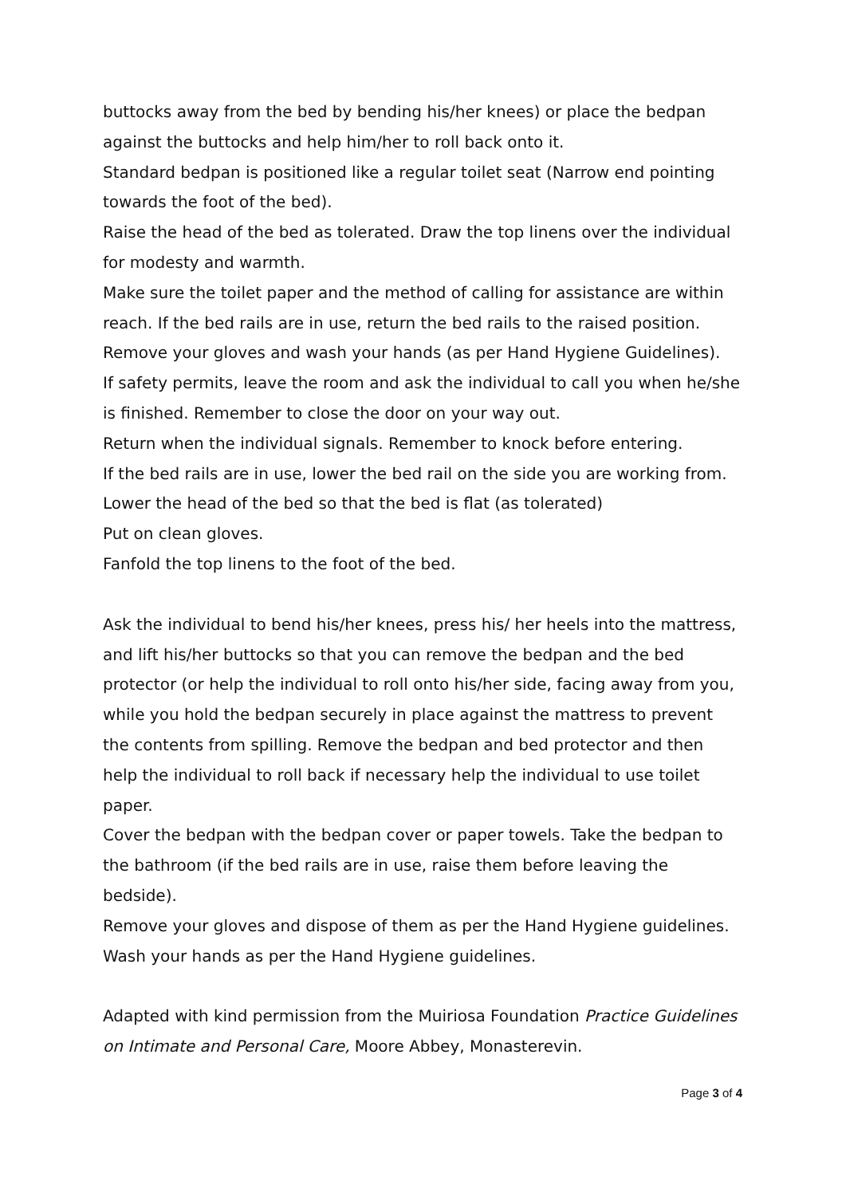buttocks away from the bed by bending his/her knees) or place the bedpan against the buttocks and help him/her to roll back onto it.
Standard bedpan is positioned like a regular toilet seat (Narrow end pointing towards the foot of the bed).
Raise the head of the bed as tolerated. Draw the top linens over the individual for modesty and warmth.
Make sure the toilet paper and the method of calling for assistance are within reach. If the bed rails are in use, return the bed rails to the raised position.
Remove your gloves and wash your hands (as per Hand Hygiene Guidelines).
If safety permits, leave the room and ask the individual to call you when he/she is finished. Remember to close the door on your way out.
Return when the individual signals. Remember to knock before entering.
If the bed rails are in use, lower the bed rail on the side you are working from. Lower the head of the bed so that the bed is flat (as tolerated)
Put on clean gloves.
Fanfold the top linens to the foot of the bed.
Ask the individual to bend his/her knees, press his/ her heels into the mattress, and lift his/her buttocks so that you can remove the bedpan and the bed protector (or help the individual to roll onto his/her side, facing away from you, while you hold the bedpan securely in place against the mattress to prevent the contents from spilling. Remove the bedpan and bed protector and then help the individual to roll back if necessary help the individual to use toilet paper.
Cover the bedpan with the bedpan cover or paper towels. Take the bedpan to the bathroom (if the bed rails are in use, raise them before leaving the bedside).
Remove your gloves and dispose of them as per the Hand Hygiene guidelines. Wash your hands as per the Hand Hygiene guidelines.
Adapted with kind permission from the Muiriosa Foundation Practice Guidelines on Intimate and Personal Care, Moore Abbey, Monasterevin.
Page 3 of 4